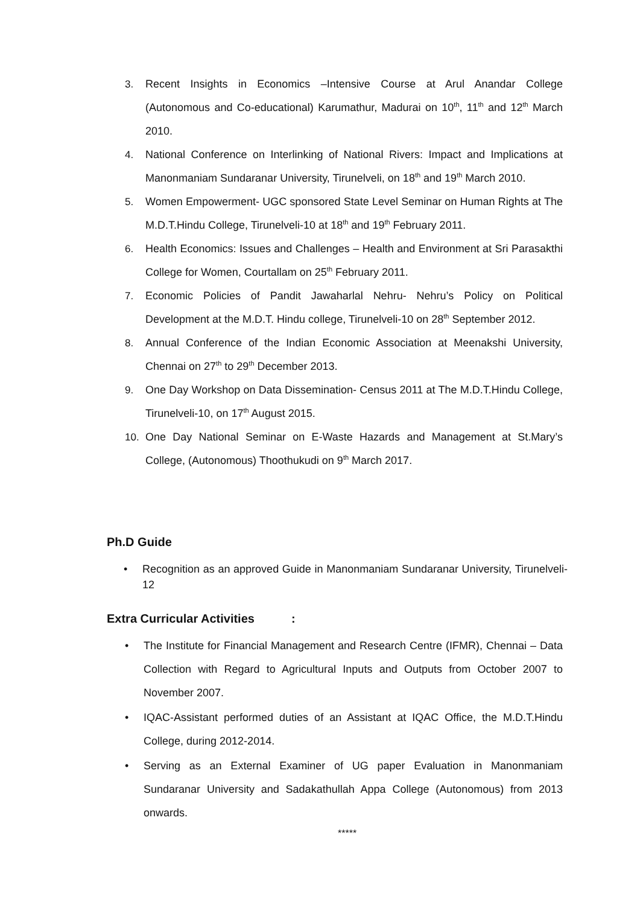3. Recent Insights in Economics –Intensive Course at Arul Anandar College (Autonomous and Co-educational) Karumathur, Madurai on 10<sup>th</sup>, 11<sup>th</sup> and 12<sup>th</sup> March 2010.
4. National Conference on Interlinking of National Rivers: Impact and Implications at Manonmaniam Sundaranar University, Tirunelveli, on 18<sup>th</sup> and 19<sup>th</sup> March 2010.
5. Women Empowerment- UGC sponsored State Level Seminar on Human Rights at The M.D.T.Hindu College, Tirunelveli-10 at 18<sup>th</sup> and 19<sup>th</sup> February 2011.
6. Health Economics: Issues and Challenges – Health and Environment at Sri Parasakthi College for Women, Courtallam on 25<sup>th</sup> February 2011.
7. Economic Policies of Pandit Jawaharlal Nehru- Nehru’s Policy on Political Development at the M.D.T. Hindu college, Tirunelveli-10 on 28<sup>th</sup> September 2012.
8. Annual Conference of the Indian Economic Association at Meenakshi University, Chennai on 27<sup>th</sup> to 29<sup>th</sup> December 2013.
9. One Day Workshop on Data Dissemination- Census 2011 at The M.D.T.Hindu College, Tirunelveli-10, on 17<sup>th</sup> August 2015.
10. One Day National Seminar on E-Waste Hazards and Management at St.Mary’s College, (Autonomous) Thoothukudi on 9<sup>th</sup> March 2017.
Ph.D Guide
• Recognition as an approved Guide in Manonmaniam Sundaranar University, Tirunelveli-12
Extra Curricular Activities :
• The Institute for Financial Management and Research Centre (IFMR), Chennai – Data Collection with Regard to Agricultural Inputs and Outputs from October 2007 to November 2007.
• IQAC-Assistant performed duties of an Assistant at IQAC Office, the M.D.T.Hindu College, during 2012-2014.
• Serving as an External Examiner of UG paper Evaluation in Manonmaniam Sundaranar University and Sadakathullah Appa College (Autonomous) from 2013 onwards.
*****